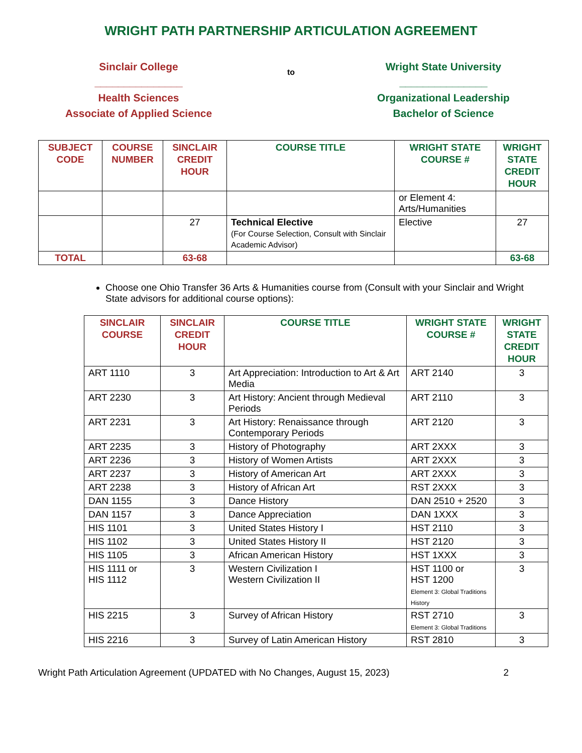WRIGHT PATH PARTNERSHIP ARTICULATION AGREEMENT
Sinclair College
_______________
Health Sciences
Associate of Applied Science
to
Wright State University
_______________
Organizational Leadership
Bachelor of Science
| SUBJECT CODE | COURSE NUMBER | SINCLAIR CREDIT HOUR | COURSE TITLE | WRIGHT STATE COURSE # | WRIGHT STATE CREDIT HOUR |
| --- | --- | --- | --- | --- | --- |
| | | | | or Element 4: Arts/Humanities | |
| | | 27 | Technical Elective (For Course Selection, Consult with Sinclair Academic Advisor) | Elective | 27 |
| TOTAL | | 63-68 | | | 63-68 |
Choose one Ohio Transfer 36 Arts & Humanities course from (Consult with your Sinclair and Wright State advisors for additional course options):
| SINCLAIR COURSE | SINCLAIR CREDIT HOUR | COURSE TITLE | WRIGHT STATE COURSE # | WRIGHT STATE CREDIT HOUR |
| --- | --- | --- | --- | --- |
| ART 1110 | 3 | Art Appreciation: Introduction to Art & Art Media | ART 2140 | 3 |
| ART 2230 | 3 | Art History: Ancient through Medieval Periods | ART 2110 | 3 |
| ART 2231 | 3 | Art History: Renaissance through Contemporary Periods | ART 2120 | 3 |
| ART 2235 | 3 | History of Photography | ART 2XXX | 3 |
| ART 2236 | 3 | History of Women Artists | ART 2XXX | 3 |
| ART 2237 | 3 | History of American Art | ART 2XXX | 3 |
| ART 2238 | 3 | History of African Art | RST 2XXX | 3 |
| DAN 1155 | 3 | Dance History | DAN 2510 + 2520 | 3 |
| DAN 1157 | 3 | Dance Appreciation | DAN 1XXX | 3 |
| HIS 1101 | 3 | United States History I | HST 2110 | 3 |
| HIS 1102 | 3 | United States History II | HST 2120 | 3 |
| HIS 1105 | 3 | African American History | HST 1XXX | 3 |
| HIS 1111 or HIS 1112 | 3 | Western Civilization I Western Civilization II | HST 1100 or HST 1200 Element 3: Global Traditions History | 3 |
| HIS 2215 | 3 | Survey of African History | RST 2710 Element 3: Global Traditions | 3 |
| HIS 2216 | 3 | Survey of Latin American History | RST 2810 | 3 |
Wright Path Articulation Agreement (UPDATED with No Changes, August 15, 2023) 2